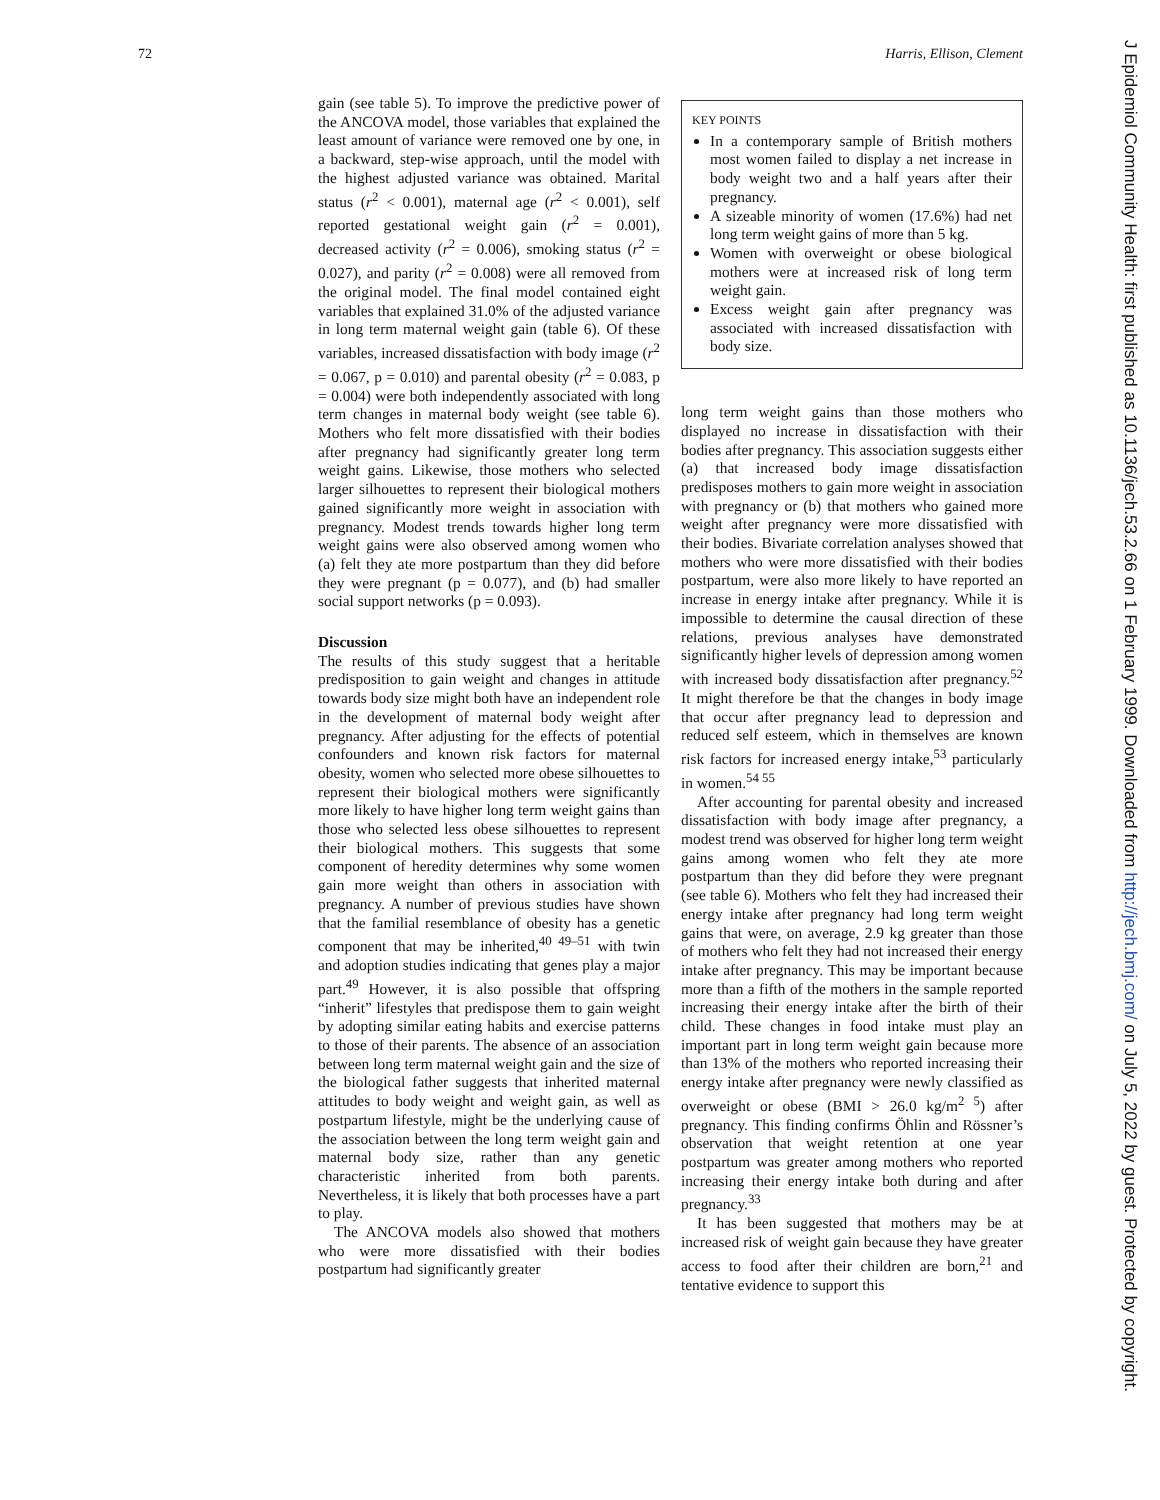72 Harris, Ellison, Clement
gain (see table 5). To improve the predictive power of the ANCOVA model, those variables that explained the least amount of variance were removed one by one, in a backward, step-wise approach, until the model with the highest adjusted variance was obtained. Marital status (r<sup>2</sup> < 0.001), maternal age (r<sup>2</sup> < 0.001), self reported gestational weight gain (r<sup>2</sup> = 0.001), decreased activity (r<sup>2</sup> = 0.006), smoking status (r<sup>2</sup> = 0.027), and parity (r<sup>2</sup> = 0.008) were all removed from the original model. The final model contained eight variables that explained 31.0% of the adjusted variance in long term maternal weight gain (table 6). Of these variables, increased dissatisfaction with body image (r<sup>2</sup> = 0.067, p = 0.010) and parental obesity (r<sup>2</sup> = 0.083, p = 0.004) were both independently associated with long term changes in maternal body weight (see table 6). Mothers who felt more dissatisfied with their bodies after pregnancy had significantly greater long term weight gains. Likewise, those mothers who selected larger silhouettes to represent their biological mothers gained significantly more weight in association with pregnancy. Modest trends towards higher long term weight gains were also observed among women who (a) felt they ate more postpartum than they did before they were pregnant (p = 0.077), and (b) had smaller social support networks (p = 0.093).
Discussion
The results of this study suggest that a heritable predisposition to gain weight and changes in attitude towards body size might both have an independent role in the development of maternal body weight after pregnancy. After adjusting for the effects of potential confounders and known risk factors for maternal obesity, women who selected more obese silhouettes to represent their biological mothers were significantly more likely to have higher long term weight gains than those who selected less obese silhouettes to represent their biological mothers. This suggests that some component of heredity determines why some women gain more weight than others in association with pregnancy. A number of previous studies have shown that the familial resemblance of obesity has a genetic component that may be inherited,<sup>40 49–51</sup> with twin and adoption studies indicating that genes play a major part.<sup>49</sup> However, it is also possible that offspring “inherit” lifestyles that predispose them to gain weight by adopting similar eating habits and exercise patterns to those of their parents. The absence of an association between long term maternal weight gain and the size of the biological father suggests that inherited maternal attitudes to body weight and weight gain, as well as postpartum lifestyle, might be the underlying cause of the association between the long term weight gain and maternal body size, rather than any genetic characteristic inherited from both parents. Nevertheless, it is likely that both processes have a part to play.
The ANCOVA models also showed that mothers who were more dissatisfied with their bodies postpartum had significantly greater
KEY POINTS
In a contemporary sample of British mothers most women failed to display a net increase in body weight two and a half years after their pregnancy.
A sizeable minority of women (17.6%) had net long term weight gains of more than 5 kg.
Women with overweight or obese biological mothers were at increased risk of long term weight gain.
Excess weight gain after pregnancy was associated with increased dissatisfaction with body size.
long term weight gains than those mothers who displayed no increase in dissatisfaction with their bodies after pregnancy. This association suggests either (a) that increased body image dissatisfaction predisposes mothers to gain more weight in association with pregnancy or (b) that mothers who gained more weight after pregnancy were more dissatisfied with their bodies. Bivariate correlation analyses showed that mothers who were more dissatisfied with their bodies postpartum, were also more likely to have reported an increase in energy intake after pregnancy. While it is impossible to determine the causal direction of these relations, previous analyses have demonstrated significantly higher levels of depression among women with increased body dissatisfaction after pregnancy.<sup>52</sup> It might therefore be that the changes in body image that occur after pregnancy lead to depression and reduced self esteem, which in themselves are known risk factors for increased energy intake,<sup>53</sup> particularly in women.<sup>54 55</sup>
After accounting for parental obesity and increased dissatisfaction with body image after pregnancy, a modest trend was observed for higher long term weight gains among women who felt they ate more postpartum than they did before they were pregnant (see table 6). Mothers who felt they had increased their energy intake after pregnancy had long term weight gains that were, on average, 2.9 kg greater than those of mothers who felt they had not increased their energy intake after pregnancy. This may be important because more than a fifth of the mothers in the sample reported increasing their energy intake after the birth of their child. These changes in food intake must play an important part in long term weight gain because more than 13% of the mothers who reported increasing their energy intake after pregnancy were newly classified as overweight or obese (BMI > 26.0 kg/m<sup>2 5</sup>) after pregnancy. This finding confirms Öhlin and Rössner’s observation that weight retention at one year postpartum was greater among mothers who reported increasing their energy intake both during and after pregnancy.<sup>33</sup>
It has been suggested that mothers may be at increased risk of weight gain because they have greater access to food after their children are born,<sup>21</sup> and tentative evidence to support this
J Epidemiol Community Health: first published as 10.1136/jech.53.2.66 on 1 February 1999. Downloaded from http://jech.bmj.com/ on July 5, 2022 by guest. Protected by copyright.